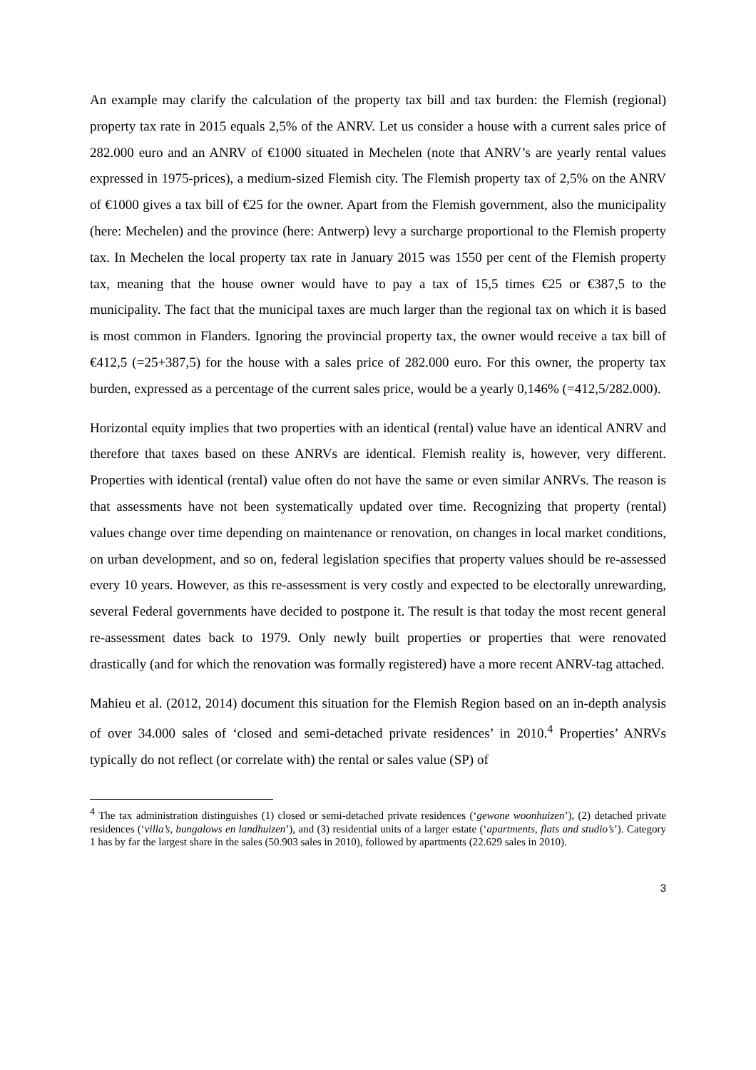An example may clarify the calculation of the property tax bill and tax burden: the Flemish (regional) property tax rate in 2015 equals 2,5% of the ANRV. Let us consider a house with a current sales price of 282.000 euro and an ANRV of €1000 situated in Mechelen (note that ANRV’s are yearly rental values expressed in 1975-prices), a medium-sized Flemish city. The Flemish property tax of 2,5% on the ANRV of €1000 gives a tax bill of €25 for the owner. Apart from the Flemish government, also the municipality (here: Mechelen) and the province (here: Antwerp) levy a surcharge proportional to the Flemish property tax. In Mechelen the local property tax rate in January 2015 was 1550 per cent of the Flemish property tax, meaning that the house owner would have to pay a tax of 15,5 times €25 or €387,5 to the municipality. The fact that the municipal taxes are much larger than the regional tax on which it is based is most common in Flanders. Ignoring the provincial property tax, the owner would receive a tax bill of €412,5 (=25+387,5) for the house with a sales price of 282.000 euro. For this owner, the property tax burden, expressed as a percentage of the current sales price, would be a yearly 0,146% (=412,5/282.000).
Horizontal equity implies that two properties with an identical (rental) value have an identical ANRV and therefore that taxes based on these ANRVs are identical. Flemish reality is, however, very different. Properties with identical (rental) value often do not have the same or even similar ANRVs. The reason is that assessments have not been systematically updated over time. Recognizing that property (rental) values change over time depending on maintenance or renovation, on changes in local market conditions, on urban development, and so on, federal legislation specifies that property values should be re-assessed every 10 years. However, as this re-assessment is very costly and expected to be electorally unrewarding, several Federal governments have decided to postpone it. The result is that today the most recent general re-assessment dates back to 1979. Only newly built properties or properties that were renovated drastically (and for which the renovation was formally registered) have a more recent ANRV-tag attached.
Mahieu et al. (2012, 2014) document this situation for the Flemish Region based on an in-depth analysis of over 34.000 sales of ‘closed and semi-detached private residences’ in 2010.<sup>4</sup> Properties’ ANRVs typically do not reflect (or correlate with) the rental or sales value (SP) of
<sup>4</sup> The tax administration distinguishes (1) closed or semi-detached private residences (‘gewone woonhuizen’), (2) detached private residences (‘villa’s, bungalows en landhuizen’), and (3) residential units of a larger estate (‘apartments, flats and studio’s’). Category 1 has by far the largest share in the sales (50.903 sales in 2010), followed by apartments (22.629 sales in 2010).
3